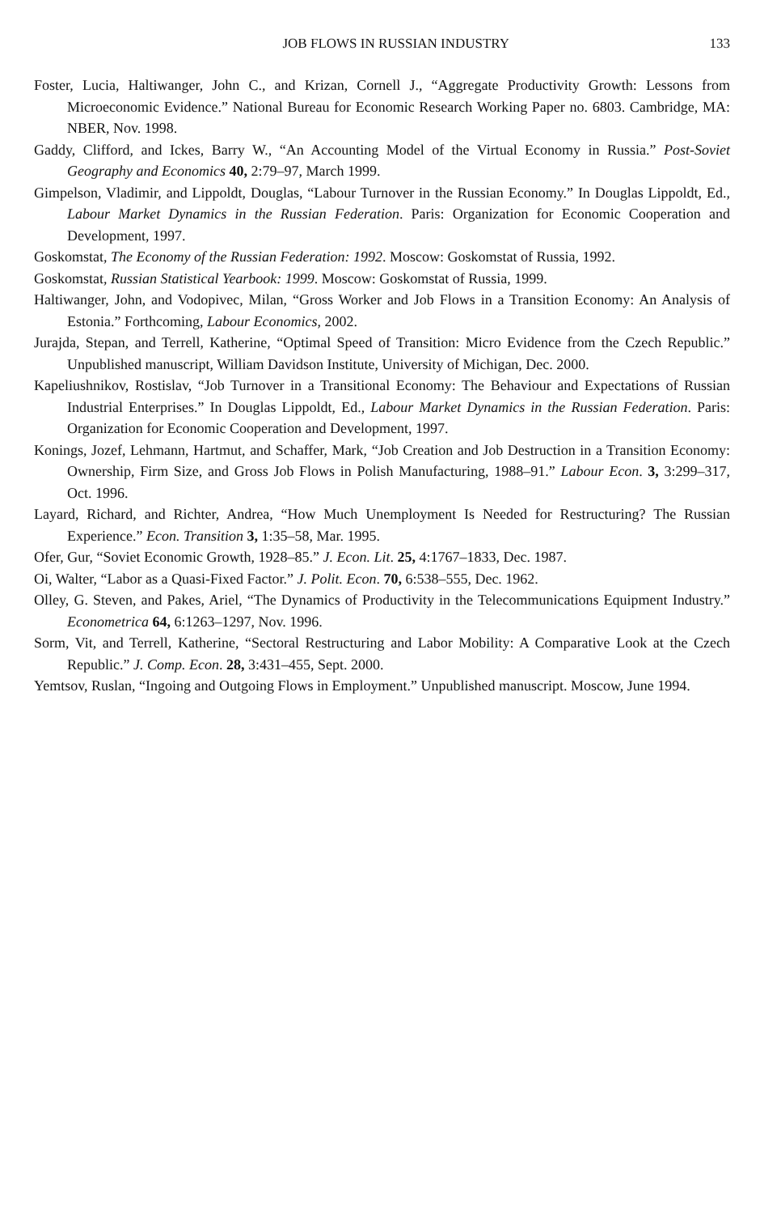JOB FLOWS IN RUSSIAN INDUSTRY 133
Foster, Lucia, Haltiwanger, John C., and Krizan, Cornell J., “Aggregate Productivity Growth: Lessons from Microeconomic Evidence.” National Bureau for Economic Research Working Paper no. 6803. Cambridge, MA: NBER, Nov. 1998.
Gaddy, Clifford, and Ickes, Barry W., “An Accounting Model of the Virtual Economy in Russia.” Post-Soviet Geography and Economics 40, 2:79–97, March 1999.
Gimpelson, Vladimir, and Lippoldt, Douglas, “Labour Turnover in the Russian Economy.” In Douglas Lippoldt, Ed., Labour Market Dynamics in the Russian Federation. Paris: Organization for Economic Cooperation and Development, 1997.
Goskomstat, The Economy of the Russian Federation: 1992. Moscow: Goskomstat of Russia, 1992.
Goskomstat, Russian Statistical Yearbook: 1999. Moscow: Goskomstat of Russia, 1999.
Haltiwanger, John, and Vodopivec, Milan, “Gross Worker and Job Flows in a Transition Economy: An Analysis of Estonia.” Forthcoming, Labour Economics, 2002.
Jurajda, Stepan, and Terrell, Katherine, “Optimal Speed of Transition: Micro Evidence from the Czech Republic.” Unpublished manuscript, William Davidson Institute, University of Michigan, Dec. 2000.
Kapeliushnikov, Rostislav, “Job Turnover in a Transitional Economy: The Behaviour and Expectations of Russian Industrial Enterprises.” In Douglas Lippoldt, Ed., Labour Market Dynamics in the Russian Federation. Paris: Organization for Economic Cooperation and Development, 1997.
Konings, Jozef, Lehmann, Hartmut, and Schaffer, Mark, “Job Creation and Job Destruction in a Transition Economy: Ownership, Firm Size, and Gross Job Flows in Polish Manufacturing, 1988–91.” Labour Econ. 3, 3:299–317, Oct. 1996.
Layard, Richard, and Richter, Andrea, “How Much Unemployment Is Needed for Restructuring? The Russian Experience.” Econ. Transition 3, 1:35–58, Mar. 1995.
Ofer, Gur, “Soviet Economic Growth, 1928–85.” J. Econ. Lit. 25, 4:1767–1833, Dec. 1987.
Oi, Walter, “Labor as a Quasi-Fixed Factor.” J. Polit. Econ. 70, 6:538–555, Dec. 1962.
Olley, G. Steven, and Pakes, Ariel, “The Dynamics of Productivity in the Telecommunications Equipment Industry.” Econometrica 64, 6:1263–1297, Nov. 1996.
Sorm, Vit, and Terrell, Katherine, “Sectoral Restructuring and Labor Mobility: A Comparative Look at the Czech Republic.” J. Comp. Econ. 28, 3:431–455, Sept. 2000.
Yemtsov, Ruslan, “Ingoing and Outgoing Flows in Employment.” Unpublished manuscript. Moscow, June 1994.